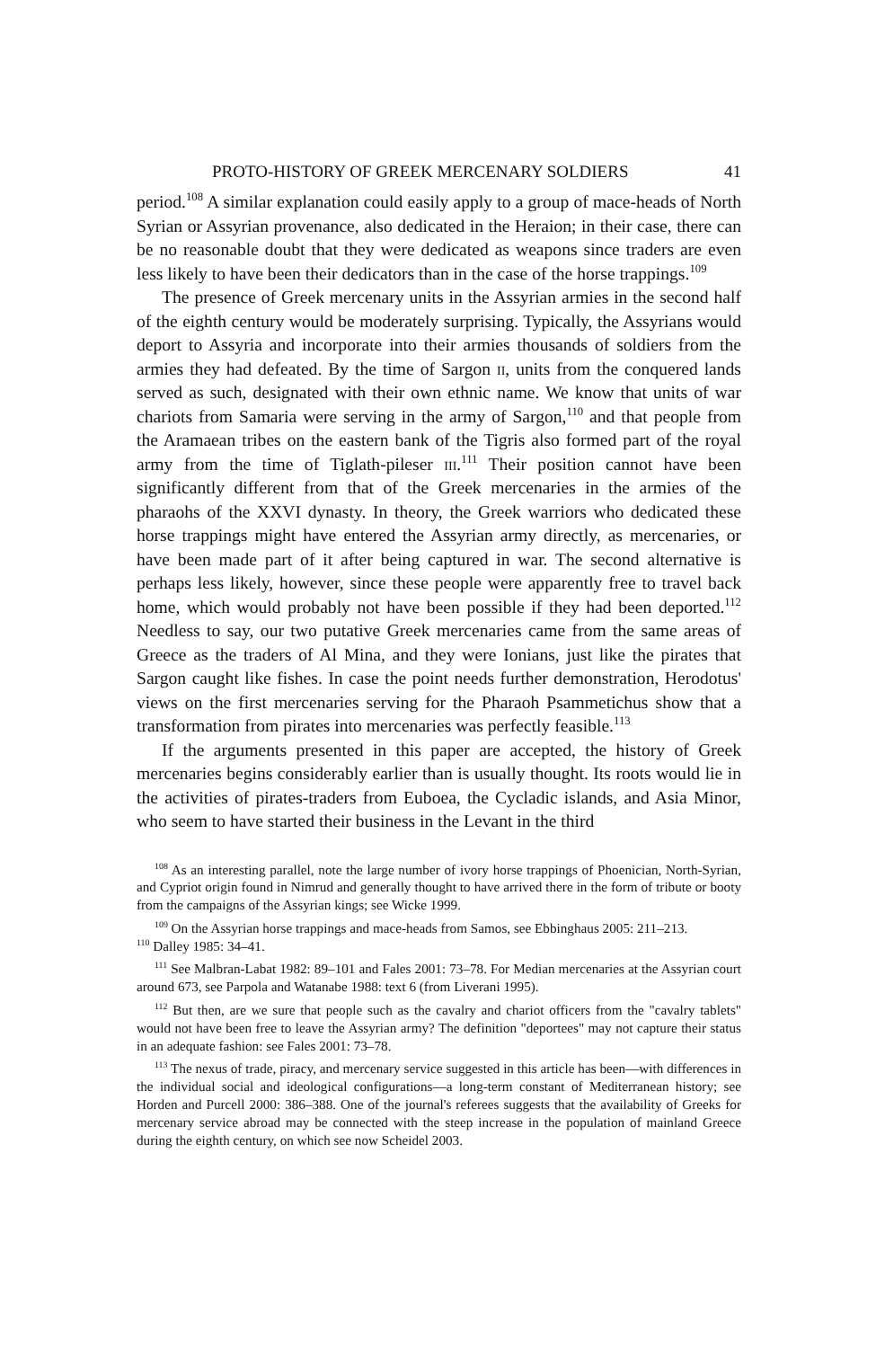PROTO-HISTORY OF GREEK MERCENARY SOLDIERS 41
period.<sup>108</sup> A similar explanation could easily apply to a group of mace-heads of North Syrian or Assyrian provenance, also dedicated in the Heraion; in their case, there can be no reasonable doubt that they were dedicated as weapons since traders are even less likely to have been their dedicators than in the case of the horse trappings.<sup>109</sup>
The presence of Greek mercenary units in the Assyrian armies in the second half of the eighth century would be moderately surprising. Typically, the Assyrians would deport to Assyria and incorporate into their armies thousands of soldiers from the armies they had defeated. By the time of Sargon ii, units from the conquered lands served as such, designated with their own ethnic name. We know that units of war chariots from Samaria were serving in the army of Sargon,<sup>110</sup> and that people from the Aramaean tribes on the eastern bank of the Tigris also formed part of the royal army from the time of Tiglath-pileser iii.<sup>111</sup> Their position cannot have been significantly different from that of the Greek mercenaries in the armies of the pharaohs of the XXVI dynasty. In theory, the Greek warriors who dedicated these horse trappings might have entered the Assyrian army directly, as mercenaries, or have been made part of it after being captured in war. The second alternative is perhaps less likely, however, since these people were apparently free to travel back home, which would probably not have been possible if they had been deported.<sup>112</sup> Needless to say, our two putative Greek mercenaries came from the same areas of Greece as the traders of Al Mina, and they were Ionians, just like the pirates that Sargon caught like fishes. In case the point needs further demonstration, Herodotus' views on the first mercenaries serving for the Pharaoh Psammetichus show that a transformation from pirates into mercenaries was perfectly feasible.<sup>113</sup>
If the arguments presented in this paper are accepted, the history of Greek mercenaries begins considerably earlier than is usually thought. Its roots would lie in the activities of pirates-traders from Euboea, the Cycladic islands, and Asia Minor, who seem to have started their business in the Levant in the third
<sup>108</sup> As an interesting parallel, note the large number of ivory horse trappings of Phoenician, North-Syrian, and Cypriot origin found in Nimrud and generally thought to have arrived there in the form of tribute or booty from the campaigns of the Assyrian kings; see Wicke 1999.
<sup>109</sup> On the Assyrian horse trappings and mace-heads from Samos, see Ebbinghaus 2005: 211–213.
<sup>110</sup> Dalley 1985: 34–41.
<sup>111</sup> See Malbran-Labat 1982: 89–101 and Fales 2001: 73–78. For Median mercenaries at the Assyrian court around 673, see Parpola and Watanabe 1988: text 6 (from Liverani 1995).
<sup>112</sup> But then, are we sure that people such as the cavalry and chariot officers from the "cavalry tablets" would not have been free to leave the Assyrian army? The definition "deportees" may not capture their status in an adequate fashion: see Fales 2001: 73–78.
<sup>113</sup> The nexus of trade, piracy, and mercenary service suggested in this article has been—with differences in the individual social and ideological configurations—a long-term constant of Mediterranean history; see Horden and Purcell 2000: 386–388. One of the journal's referees suggests that the availability of Greeks for mercenary service abroad may be connected with the steep increase in the population of mainland Greece during the eighth century, on which see now Scheidel 2003.